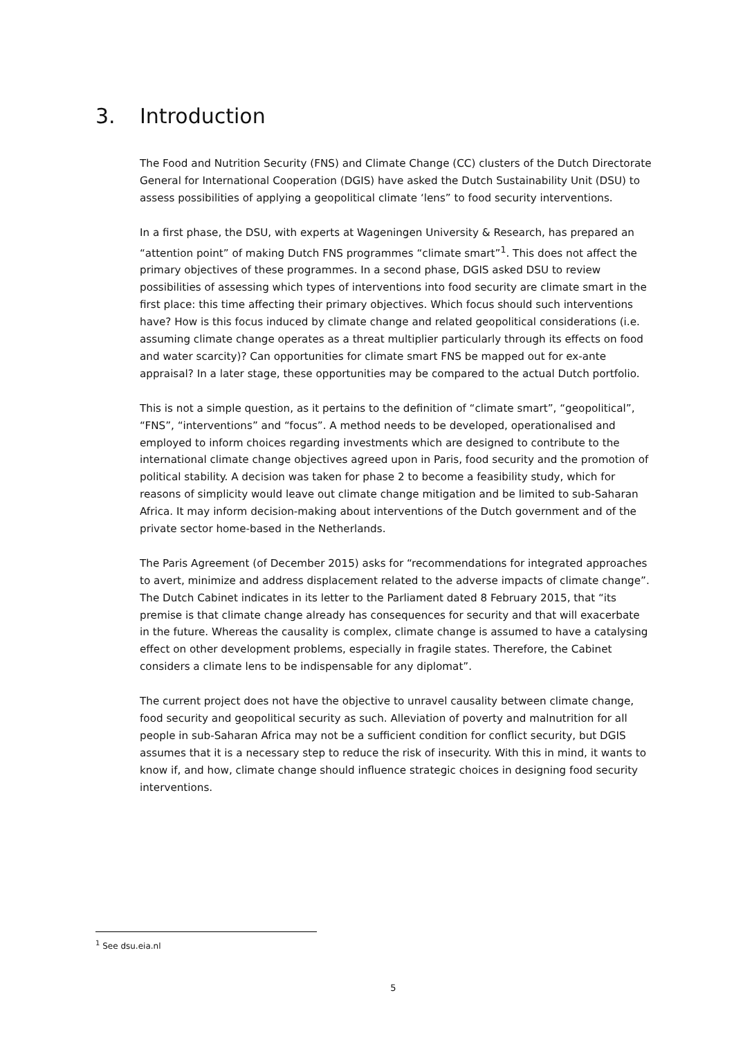3. Introduction
The Food and Nutrition Security (FNS) and Climate Change (CC) clusters of the Dutch Directorate General for International Cooperation (DGIS) have asked the Dutch Sustainability Unit (DSU) to assess possibilities of applying a geopolitical climate ‘lens” to food security interventions.
In a first phase, the DSU, with experts at Wageningen University & Research, has prepared an “attention point” of making Dutch FNS programmes “climate smart”<sup>1</sup>. This does not affect the primary objectives of these programmes. In a second phase, DGIS asked DSU to review possibilities of assessing which types of interventions into food security are climate smart in the first place: this time affecting their primary objectives. Which focus should such interventions have? How is this focus induced by climate change and related geopolitical considerations (i.e. assuming climate change operates as a threat multiplier particularly through its effects on food and water scarcity)? Can opportunities for climate smart FNS be mapped out for ex-ante appraisal? In a later stage, these opportunities may be compared to the actual Dutch portfolio.
This is not a simple question, as it pertains to the definition of “climate smart”, “geopolitical”, “FNS”, “interventions” and “focus”. A method needs to be developed, operationalised and employed to inform choices regarding investments which are designed to contribute to the international climate change objectives agreed upon in Paris, food security and the promotion of political stability. A decision was taken for phase 2 to become a feasibility study, which for reasons of simplicity would leave out climate change mitigation and be limited to sub-Saharan Africa. It may inform decision-making about interventions of the Dutch government and of the private sector home-based in the Netherlands.
The Paris Agreement (of December 2015) asks for “recommendations for integrated approaches to avert, minimize and address displacement related to the adverse impacts of climate change”. The Dutch Cabinet indicates in its letter to the Parliament dated 8 February 2015, that “its premise is that climate change already has consequences for security and that will exacerbate in the future. Whereas the causality is complex, climate change is assumed to have a catalysing effect on other development problems, especially in fragile states. Therefore, the Cabinet considers a climate lens to be indispensable for any diplomat”.
The current project does not have the objective to unravel causality between climate change, food security and geopolitical security as such. Alleviation of poverty and malnutrition for all people in sub-Saharan Africa may not be a sufficient condition for conflict security, but DGIS assumes that it is a necessary step to reduce the risk of insecurity. With this in mind, it wants to know if, and how, climate change should influence strategic choices in designing food security interventions.
<sup>1</sup> See dsu.eia.nl
5